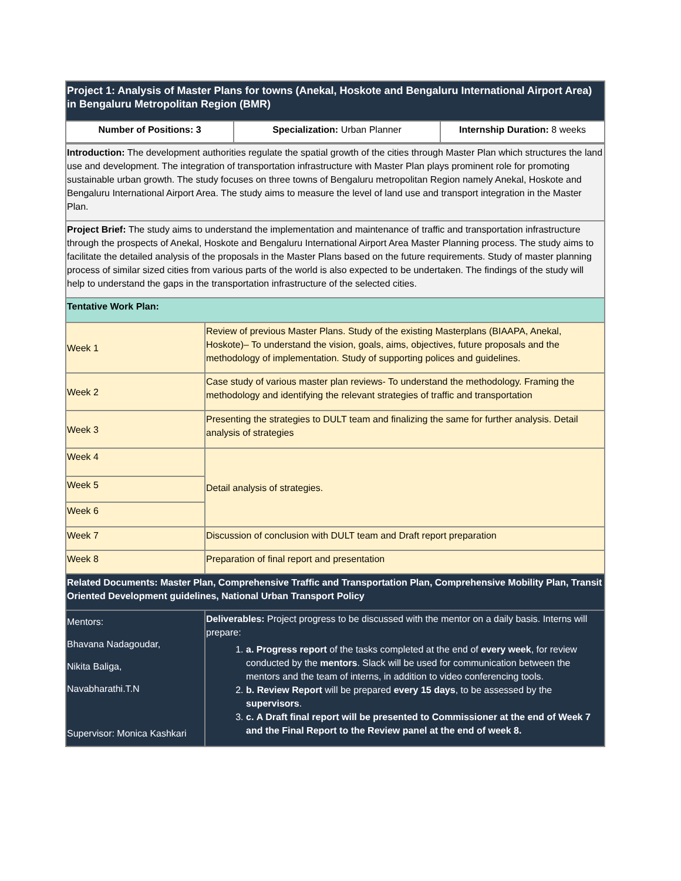| Project 1: Analysis of Master Plans for towns (Anekal, Hoskote and Bengaluru International Airport Area) in Bengaluru Metropolitan Region (BMR) | | |
| Number of Positions: 3 | Specialization: Urban Planner | Internship Duration: 8 weeks |
| Introduction: The development authorities regulate the spatial growth of the cities through Master Plan which structures the land use and development. The integration of transportation infrastructure with Master Plan plays prominent role for promoting sustainable urban growth. The study focuses on three towns of Bengaluru metropolitan Region namely Anekal, Hoskote and Bengaluru International Airport Area. The study aims to measure the level of land use and transport integration in the Master Plan. | |
| Project Brief: The study aims to understand the implementation and maintenance of traffic and transportation infrastructure through the prospects of Anekal, Hoskote and Bengaluru International Airport Area Master Planning process. The study aims to facilitate the detailed analysis of the proposals in the Master Plans based on the future requirements. Study of master planning process of similar sized cities from various parts of the world is also expected to be undertaken. The findings of the study will help to understand the gaps in the transportation infrastructure of the selected cities. | |
| Tentative Work Plan: | |
| Week 1 | Review of previous Master Plans. Study of the existing Masterplans (BIAAPA, Anekal, Hoskote)– To understand the vision, goals, aims, objectives, future proposals and the methodology of implementation. Study of supporting polices and guidelines. |
| Week 2 | Case study of various master plan reviews- To understand the methodology. Framing the methodology and identifying the relevant strategies of traffic and transportation |
| Week 3 | Presenting the strategies to DULT team and finalizing the same for further analysis. Detail analysis of strategies |
| Week 4 | Detail analysis of strategies. |
| Week 5 | |
| Week 6 | |
| Week 7 | Discussion of conclusion with DULT team and Draft report preparation |
| Week 8 | Preparation of final report and presentation |
| Related Documents: Master Plan, Comprehensive Traffic and Transportation Plan, Comprehensive Mobility Plan, Transit Oriented Development guidelines, National Urban Transport Policy | |
| Mentors: Bhavana Nadagoudar, Nikita Baliga, Navabharathi.T.N Supervisor: Monica Kashkari | Deliverables: Project progress to be discussed with the mentor on a daily basis. Interns will prepare: 1. a. Progress report of the tasks completed at the end of every week , for review conducted by the mentors . Slack will be used for communication between the mentors and the team of interns, in addition to video conferencing tools. 2. b. Review Report will be prepared every 15 days , to be assessed by the supervisors . 3. c. A Draft final report will be presented to Commissioner at the end of Week 7 and the Final Report to the Review panel at the end of week 8. |